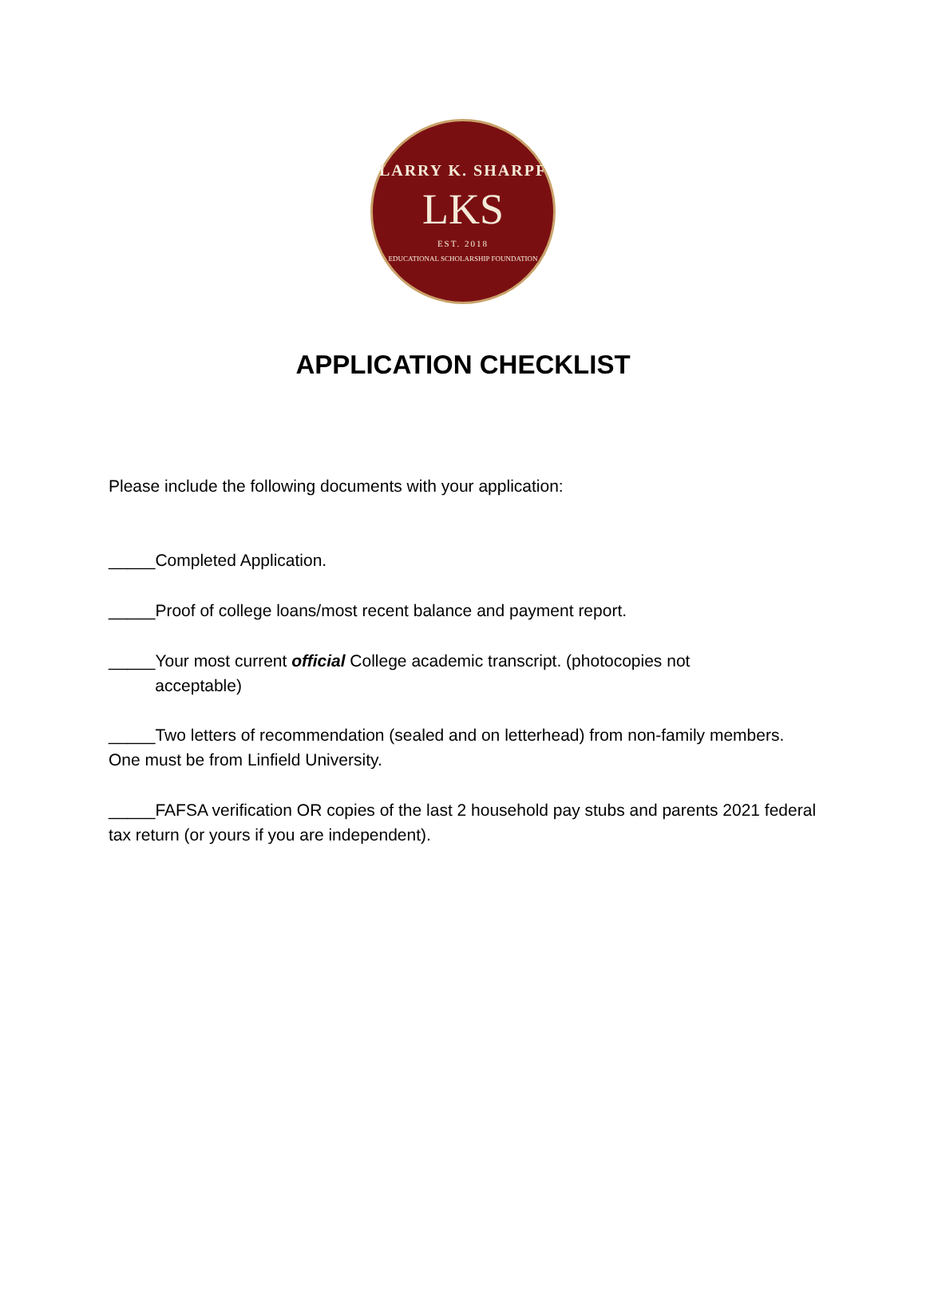LARRY K. SHARPF
LKS
EST. 2018
EDUCATIONAL SCHOLARSHIP FOUNDATION
APPLICATION CHECKLIST
Please include the following documents with your application:
_____Completed Application.
_____Proof of college loans/most recent balance and payment report.
_____Your most current official College academic transcript. (photocopies not
acceptable)
_____Two letters of recommendation (sealed and on letterhead) from non-family members. One must be from Linfield University.
_____FAFSA verification OR copies of the last 2 household pay stubs and parents 2021 federal tax return (or yours if you are independent).